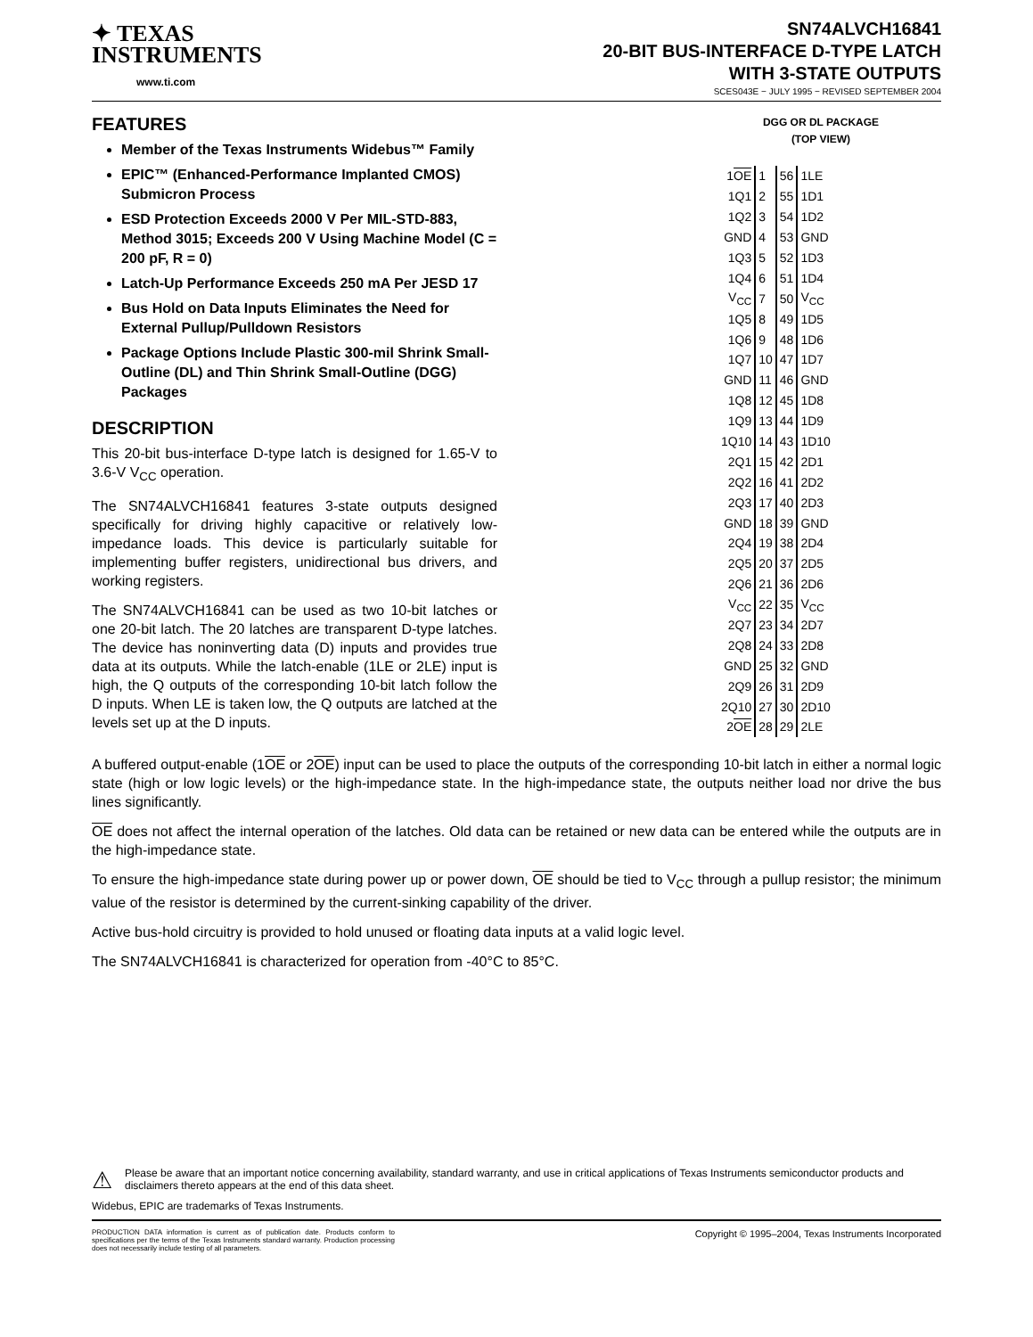✦ TEXAS
INSTRUMENTS
www.ti.com
SN74ALVCH16841
20-BIT BUS-INTERFACE D-TYPE LATCH
WITH 3-STATE OUTPUTS
SCES043E − JULY 1995 − REVISED SEPTEMBER 2004
FEATURES
Member of the Texas Instruments Widebus™ Family
EPIC™ (Enhanced-Performance Implanted CMOS) Submicron Process
ESD Protection Exceeds 2000 V Per MIL-STD-883, Method 3015; Exceeds 200 V Using Machine Model (C = 200 pF, R = 0)
Latch-Up Performance Exceeds 250 mA Per JESD 17
Bus Hold on Data Inputs Eliminates the Need for External Pullup/Pulldown Resistors
Package Options Include Plastic 300-mil Shrink Small-Outline (DL) and Thin Shrink Small-Outline (DGG) Packages
DESCRIPTION
This 20-bit bus-interface D-type latch is designed for 1.65-V to 3.6-V V<sub>CC</sub> operation.
The SN74ALVCH16841 features 3-state outputs designed specifically for driving highly capacitive or relatively low-impedance loads. This device is particularly suitable for implementing buffer registers, unidirectional bus drivers, and working registers.
The SN74ALVCH16841 can be used as two 10-bit latches or one 20-bit latch. The 20 latches are transparent D-type latches. The device has noninverting data (D) inputs and provides true data at its outputs. While the latch-enable (1LE or 2LE) input is high, the Q outputs of the corresponding 10-bit latch follow the D inputs. When LE is taken low, the Q outputs are latched at the levels set up at the D inputs.
DGG OR DL PACKAGE
(TOP VIEW)
| 1 OE | 1 | 56 | 1LE |
| 1Q1 | 2 | 55 | 1D1 |
| 1Q2 | 3 | 54 | 1D2 |
| GND | 4 | 53 | GND |
| 1Q3 | 5 | 52 | 1D3 |
| 1Q4 | 6 | 51 | 1D4 |
| V<sub>CC</sub> | 7 | 50 | V<sub>CC</sub> |
| 1Q5 | 8 | 49 | 1D5 |
| 1Q6 | 9 | 48 | 1D6 |
| 1Q7 | 10 | 47 | 1D7 |
| GND | 11 | 46 | GND |
| 1Q8 | 12 | 45 | 1D8 |
| 1Q9 | 13 | 44 | 1D9 |
| 1Q10 | 14 | 43 | 1D10 |
| 2Q1 | 15 | 42 | 2D1 |
| 2Q2 | 16 | 41 | 2D2 |
| 2Q3 | 17 | 40 | 2D3 |
| GND | 18 | 39 | GND |
| 2Q4 | 19 | 38 | 2D4 |
| 2Q5 | 20 | 37 | 2D5 |
| 2Q6 | 21 | 36 | 2D6 |
| V<sub>CC</sub> | 22 | 35 | V<sub>CC</sub> |
| 2Q7 | 23 | 34 | 2D7 |
| 2Q8 | 24 | 33 | 2D8 |
| GND | 25 | 32 | GND |
| 2Q9 | 26 | 31 | 2D9 |
| 2Q10 | 27 | 30 | 2D10 |
| 2 OE | 28 | 29 | 2LE |
A buffered output-enable (1OE or 2OE) input can be used to place the outputs of the corresponding 10-bit latch in either a normal logic state (high or low logic levels) or the high-impedance state. In the high-impedance state, the outputs neither load nor drive the bus lines significantly.
OE does not affect the internal operation of the latches. Old data can be retained or new data can be entered while the outputs are in the high-impedance state.
To ensure the high-impedance state during power up or power down, OE should be tied to V<sub>CC</sub> through a pullup resistor; the minimum value of the resistor is determined by the current-sinking capability of the driver.
Active bus-hold circuitry is provided to hold unused or floating data inputs at a valid logic level.
The SN74ALVCH16841 is characterized for operation from -40°C to 85°C.
⚠ Please be aware that an important notice concerning availability, standard warranty, and use in critical applications of Texas Instruments semiconductor products and disclaimers thereto appears at the end of this data sheet.
Widebus, EPIC are trademarks of Texas Instruments.
PRODUCTION DATA information is current as of publication date. Products conform to specifications per the terms of the Texas Instruments standard warranty. Production processing does not necessarily include testing of all parameters.
Copyright © 1995–2004, Texas Instruments Incorporated